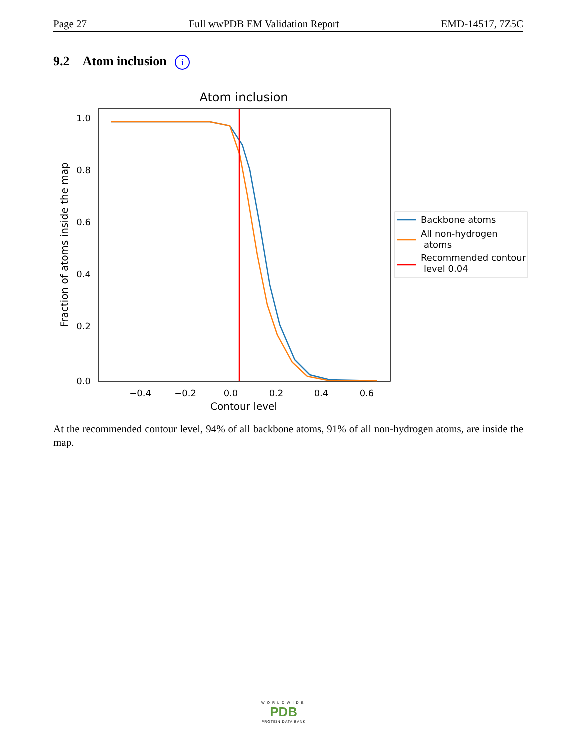Page 27 Full wwPDB EM Validation Report EMD-14517, 7Z5C
9.2 Atom inclusion i
Atom inclusion
1.0
0.8
0.6
0.4
0.2
0.0
−0.4
−0.2
0.0
0.2
0.4
0.6
Contour level
Fraction of atoms inside the map
Backbone atoms
All non-hydrogen
atoms
Recommended contour
level 0.04
At the recommended contour level, 94% of all backbone atoms, 91% of all non-hydrogen atoms, are inside the map.
WORLDWIDE
PDB
PROTEIN DATA BANK